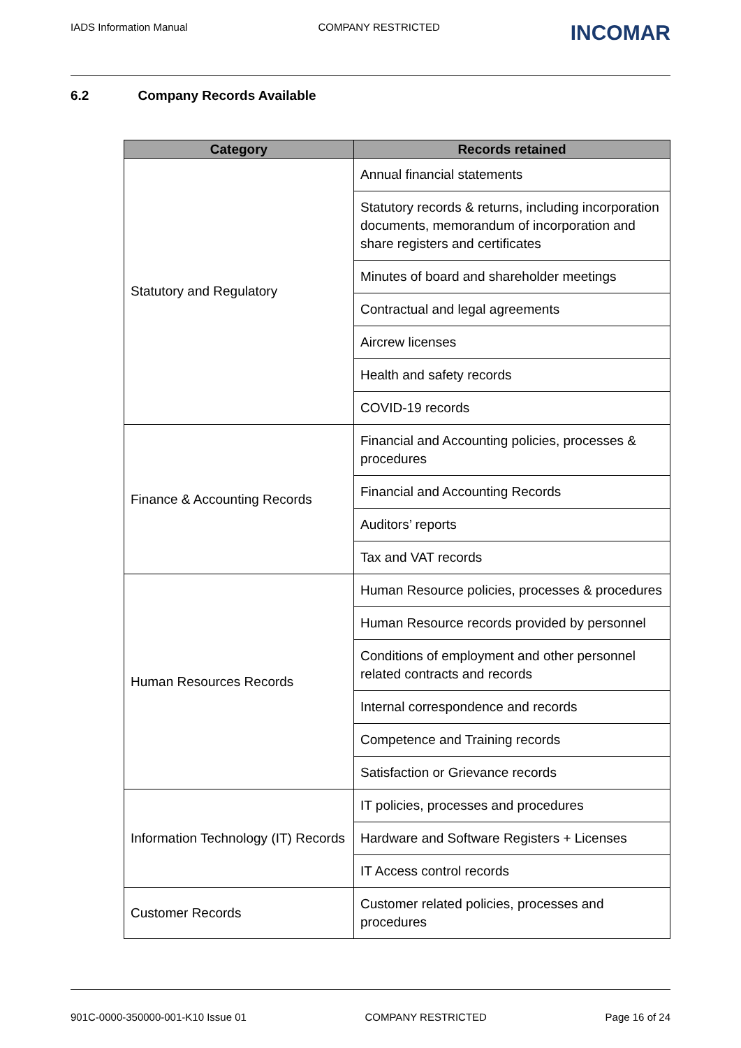IADS Information Manual COMPANY RESTRICTED INCOMAR
6.2 Company Records Available
| Category | Records retained |
| --- | --- |
| Statutory and Regulatory | Annual financial statements |
| | Statutory records & returns, including incorporation documents, memorandum of incorporation and share registers and certificates |
| | Minutes of board and shareholder meetings |
| | Contractual and legal agreements |
| | Aircrew licenses |
| | Health and safety records |
| | COVID-19 records |
| Finance & Accounting Records | Financial and Accounting policies, processes & procedures |
| | Financial and Accounting Records |
| | Auditors’ reports |
| | Tax and VAT records |
| Human Resources Records | Human Resource policies, processes & procedures |
| | Human Resource records provided by personnel |
| | Conditions of employment and other personnel related contracts and records |
| | Internal correspondence and records |
| | Competence and Training records |
| | Satisfaction or Grievance records |
| Information Technology (IT) Records | IT policies, processes and procedures |
| | Hardware and Software Registers + Licenses |
| | IT Access control records |
| Customer Records | Customer related policies, processes and procedures |
901C-0000-350000-001-K10 Issue 01 COMPANY RESTRICTED Page 16 of 24